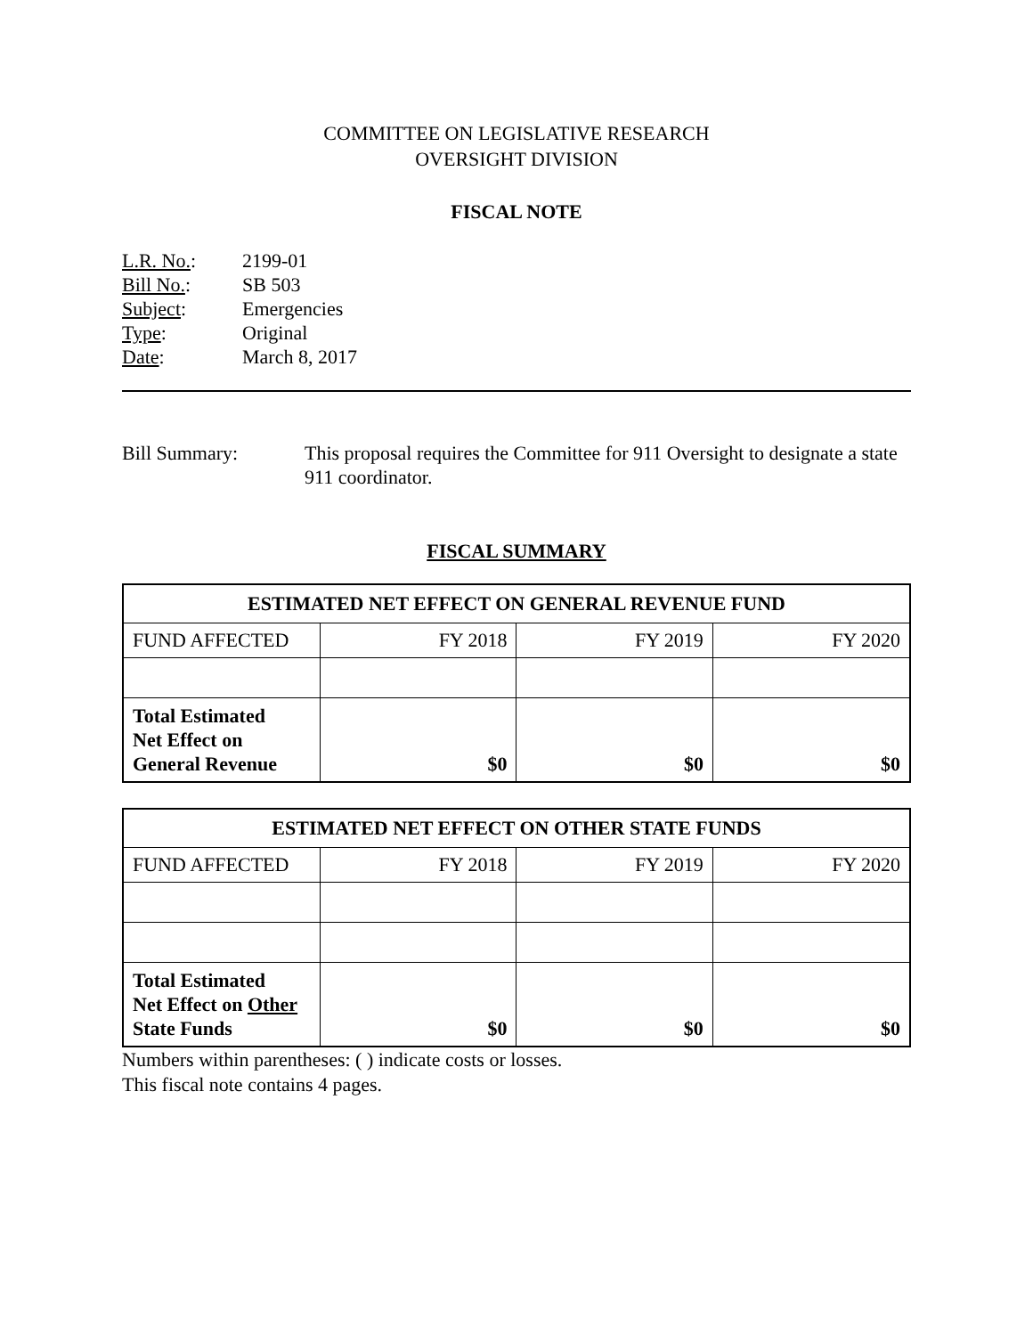COMMITTEE ON LEGISLATIVE RESEARCH
OVERSIGHT DIVISION
FISCAL NOTE
| L.R. No. : | 2199-01 |
| Bill No. : | SB 503 |
| Subject : | Emergencies |
| Type : | Original |
| Date : | March 8, 2017 |
Bill Summary: This proposal requires the Committee for 911 Oversight to designate a state 911 coordinator.
FISCAL SUMMARY
| ESTIMATED NET EFFECT ON GENERAL REVENUE FUND | | | |
| --- | --- | --- | --- |
| FUND AFFECTED | FY 2018 | FY 2019 | FY 2020 |
| Total Estimated Net Effect on General Revenue | $0 | $0 | $0 |
| ESTIMATED NET EFFECT ON OTHER STATE FUNDS | | | |
| --- | --- | --- | --- |
| FUND AFFECTED | FY 2018 | FY 2019 | FY 2020 |
| Total Estimated Net Effect on Other State Funds | $0 | $0 | $0 |
Numbers within parentheses: ( ) indicate costs or losses.
This fiscal note contains 4 pages.